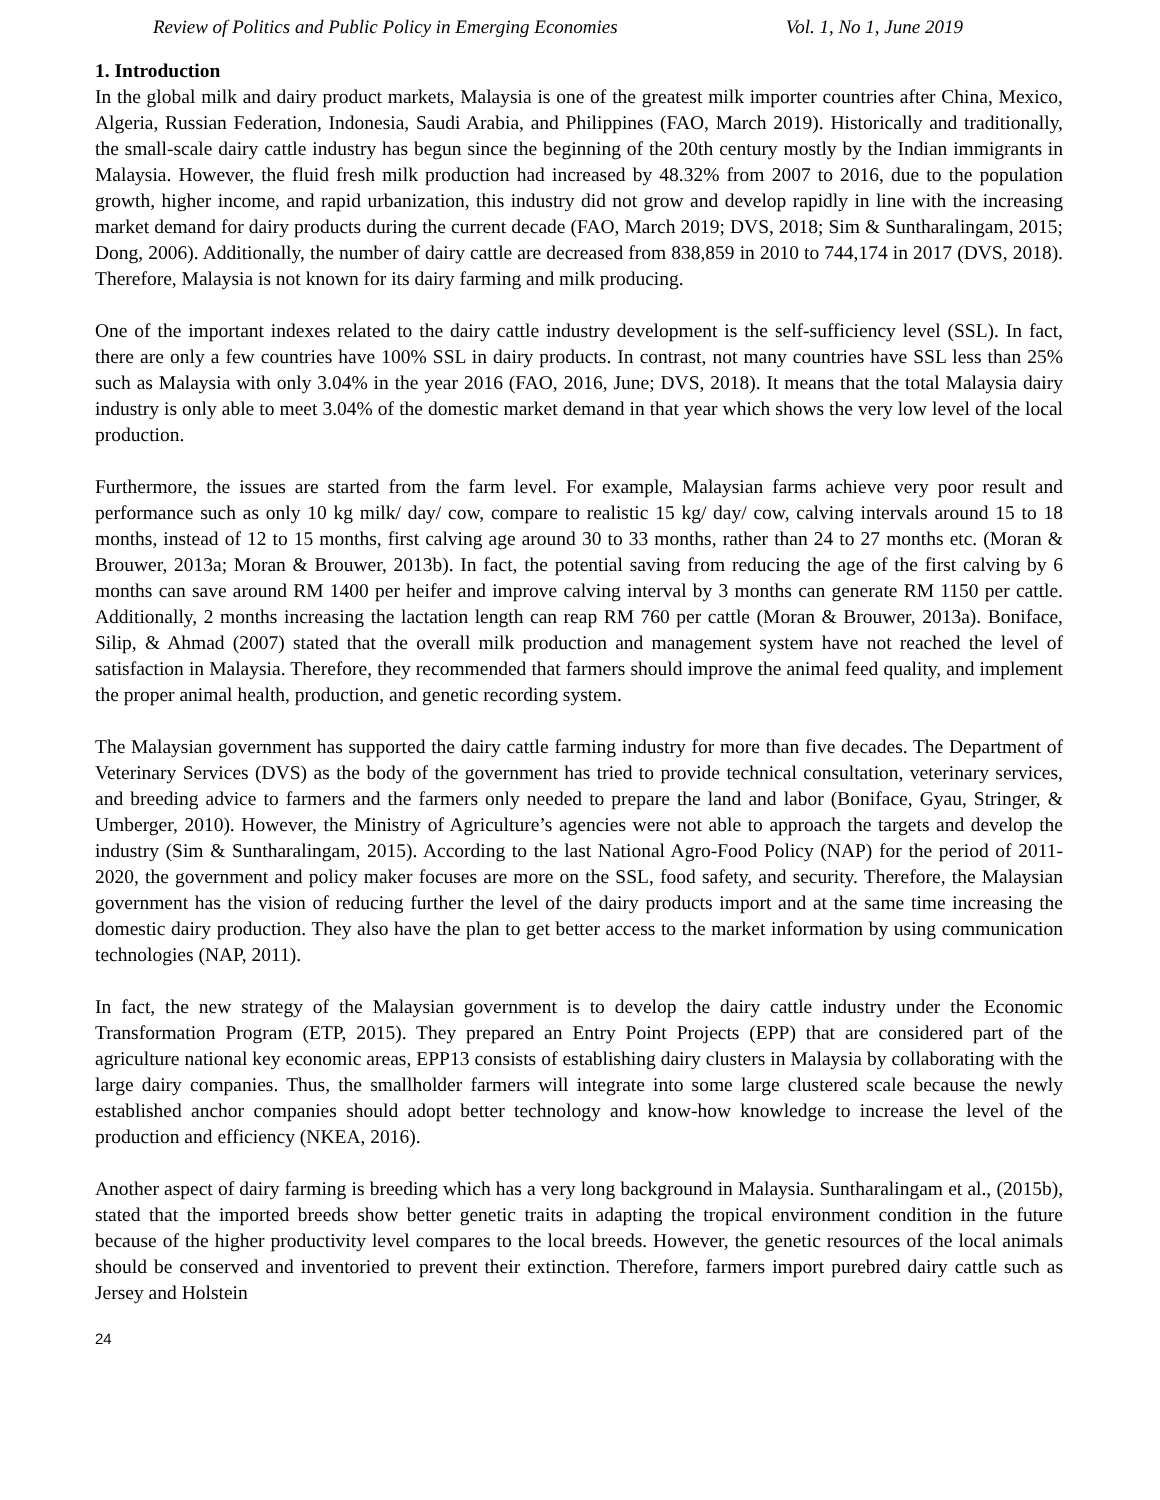Review of Politics and Public Policy in Emerging Economies Vol. 1, No 1, June 2019
1. Introduction
In the global milk and dairy product markets, Malaysia is one of the greatest milk importer countries after China, Mexico, Algeria, Russian Federation, Indonesia, Saudi Arabia, and Philippines (FAO, March 2019). Historically and traditionally, the small-scale dairy cattle industry has begun since the beginning of the 20th century mostly by the Indian immigrants in Malaysia. However, the fluid fresh milk production had increased by 48.32% from 2007 to 2016, due to the population growth, higher income, and rapid urbanization, this industry did not grow and develop rapidly in line with the increasing market demand for dairy products during the current decade (FAO, March 2019; DVS, 2018; Sim & Suntharalingam, 2015; Dong, 2006). Additionally, the number of dairy cattle are decreased from 838,859 in 2010 to 744,174 in 2017 (DVS, 2018). Therefore, Malaysia is not known for its dairy farming and milk producing.
One of the important indexes related to the dairy cattle industry development is the self-sufficiency level (SSL). In fact, there are only a few countries have 100% SSL in dairy products. In contrast, not many countries have SSL less than 25% such as Malaysia with only 3.04% in the year 2016 (FAO, 2016, June; DVS, 2018). It means that the total Malaysia dairy industry is only able to meet 3.04% of the domestic market demand in that year which shows the very low level of the local production.
Furthermore, the issues are started from the farm level. For example, Malaysian farms achieve very poor result and performance such as only 10 kg milk/ day/ cow, compare to realistic 15 kg/ day/ cow, calving intervals around 15 to 18 months, instead of 12 to 15 months, first calving age around 30 to 33 months, rather than 24 to 27 months etc. (Moran & Brouwer, 2013a; Moran & Brouwer, 2013b). In fact, the potential saving from reducing the age of the first calving by 6 months can save around RM 1400 per heifer and improve calving interval by 3 months can generate RM 1150 per cattle. Additionally, 2 months increasing the lactation length can reap RM 760 per cattle (Moran & Brouwer, 2013a). Boniface, Silip, & Ahmad (2007) stated that the overall milk production and management system have not reached the level of satisfaction in Malaysia. Therefore, they recommended that farmers should improve the animal feed quality, and implement the proper animal health, production, and genetic recording system.
The Malaysian government has supported the dairy cattle farming industry for more than five decades. The Department of Veterinary Services (DVS) as the body of the government has tried to provide technical consultation, veterinary services, and breeding advice to farmers and the farmers only needed to prepare the land and labor (Boniface, Gyau, Stringer, & Umberger, 2010). However, the Ministry of Agriculture’s agencies were not able to approach the targets and develop the industry (Sim & Suntharalingam, 2015). According to the last National Agro-Food Policy (NAP) for the period of 2011-2020, the government and policy maker focuses are more on the SSL, food safety, and security. Therefore, the Malaysian government has the vision of reducing further the level of the dairy products import and at the same time increasing the domestic dairy production. They also have the plan to get better access to the market information by using communication technologies (NAP, 2011).
In fact, the new strategy of the Malaysian government is to develop the dairy cattle industry under the Economic Transformation Program (ETP, 2015). They prepared an Entry Point Projects (EPP) that are considered part of the agriculture national key economic areas, EPP13 consists of establishing dairy clusters in Malaysia by collaborating with the large dairy companies. Thus, the smallholder farmers will integrate into some large clustered scale because the newly established anchor companies should adopt better technology and know-how knowledge to increase the level of the production and efficiency (NKEA, 2016).
Another aspect of dairy farming is breeding which has a very long background in Malaysia. Suntharalingam et al., (2015b), stated that the imported breeds show better genetic traits in adapting the tropical environment condition in the future because of the higher productivity level compares to the local breeds. However, the genetic resources of the local animals should be conserved and inventoried to prevent their extinction. Therefore, farmers import purebred dairy cattle such as Jersey and Holstein
24